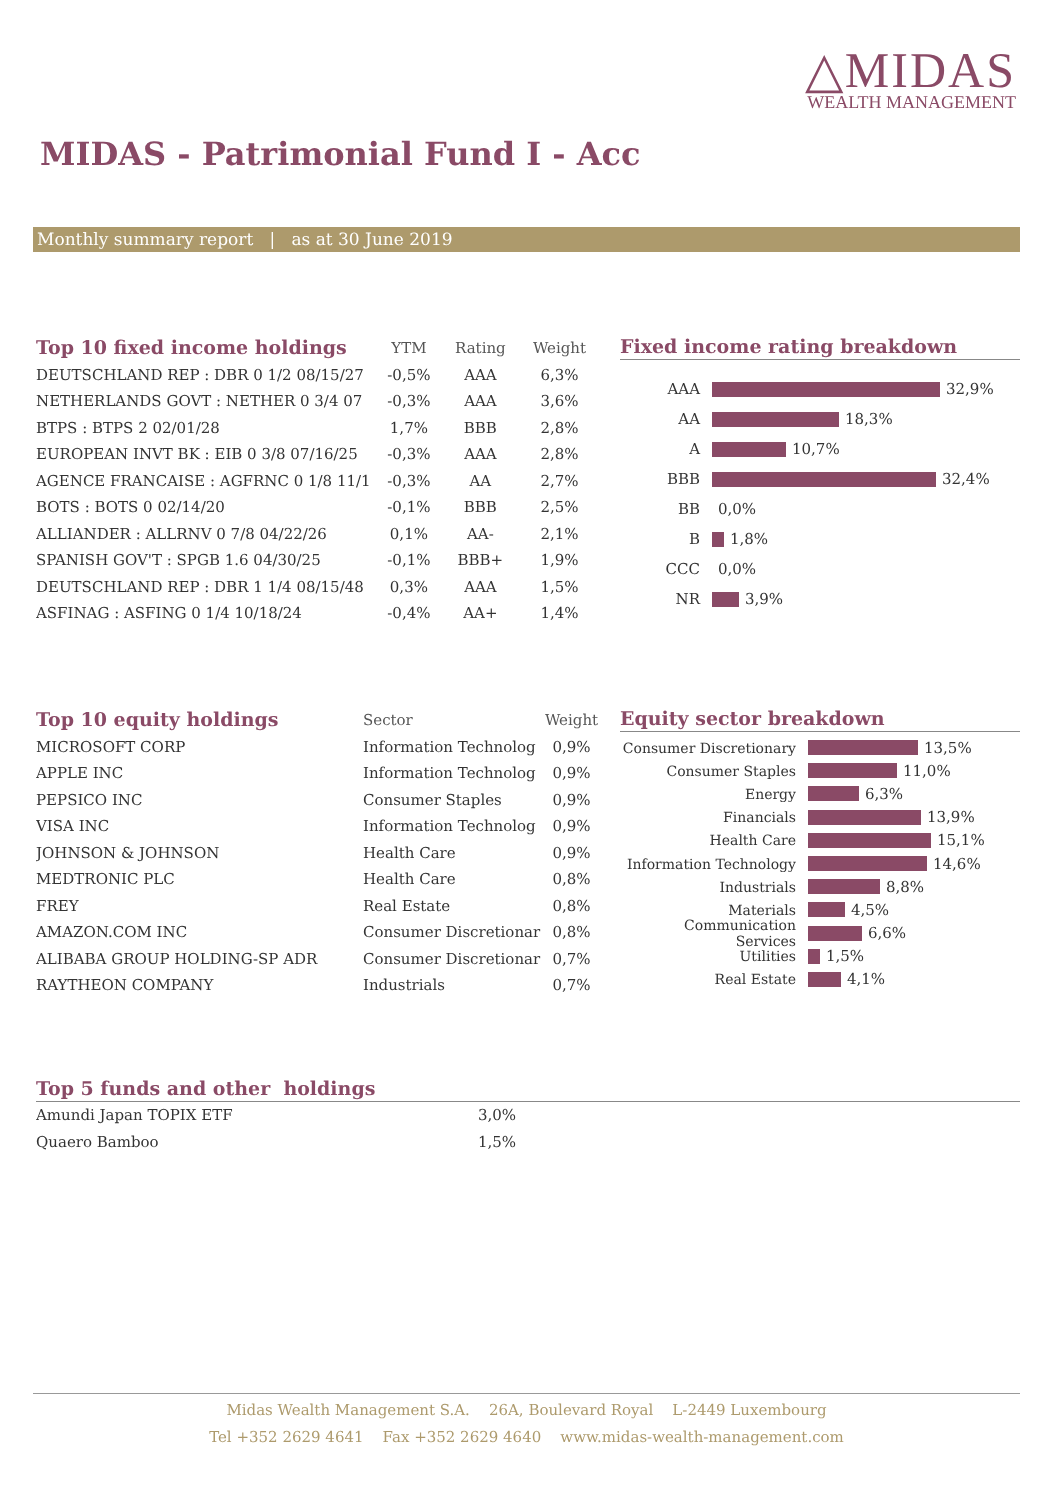△MIDAS
WEALTH MANAGEMENT
MIDAS - Patrimonial Fund I - Acc
Monthly summary report | as at 30 June 2019
| Top 10 fixed income holdings | YTM | Rating | Weight |
| --- | --- | --- | --- |
| DEUTSCHLAND REP : DBR 0 1/2 08/15/27 | -0,5% | AAA | 6,3% |
| NETHERLANDS GOVT : NETHER 0 3/4 07 | -0,3% | AAA | 3,6% |
| BTPS : BTPS 2 02/01/28 | 1,7% | BBB | 2,8% |
| EUROPEAN INVT BK : EIB 0 3/8 07/16/25 | -0,3% | AAA | 2,8% |
| AGENCE FRANCAISE : AGFRNC 0 1/8 11/1 | -0,3% | AA | 2,7% |
| BOTS : BOTS 0 02/14/20 | -0,1% | BBB | 2,5% |
| ALLIANDER : ALLRNV 0 7/8 04/22/26 | 0,1% | AA- | 2,1% |
| SPANISH GOV'T : SPGB 1.6 04/30/25 | -0,1% | BBB+ | 1,9% |
| DEUTSCHLAND REP : DBR 1 1/4 08/15/48 | 0,3% | AAA | 1,5% |
| ASFINAG : ASFING 0 1/4 10/18/24 | -0,4% | AA+ | 1,4% |
Fixed income rating breakdown
AAA 32,9%
AA 18,3%
A 10,7%
BBB 32,4%
BB 0,0%
B 1,8%
CCC 0,0%
NR 3,9%
| Top 10 equity holdings | Sector | Weight |
| --- | --- | --- |
| MICROSOFT CORP | Information Technolog | 0,9% |
| APPLE INC | Information Technolog | 0,9% |
| PEPSICO INC | Consumer Staples | 0,9% |
| VISA INC | Information Technolog | 0,9% |
| JOHNSON & JOHNSON | Health Care | 0,9% |
| MEDTRONIC PLC | Health Care | 0,8% |
| FREY | Real Estate | 0,8% |
| AMAZON.COM INC | Consumer Discretionar | 0,8% |
| ALIBABA GROUP HOLDING-SP ADR | Consumer Discretionar | 0,7% |
| RAYTHEON COMPANY | Industrials | 0,7% |
Equity sector breakdown
Consumer Discretionary 13,5%
Consumer Staples 11,0%
Energy 6,3%
Financials 13,9%
Health Care 15,1%
Information Technology 14,6%
Industrials 8,8%
Materials 4,5%
Communication Services 6,6%
Utilities 1,5%
Real Estate 4,1%
Top 5 funds and other holdings
| Amundi Japan TOPIX ETF | 3,0% |
| Quaero Bamboo | 1,5% |
Midas Wealth Management S.A. 26A, Boulevard Royal L-2449 Luxembourg
Tel +352 2629 4641 Fax +352 2629 4640 www.midas-wealth-management.com